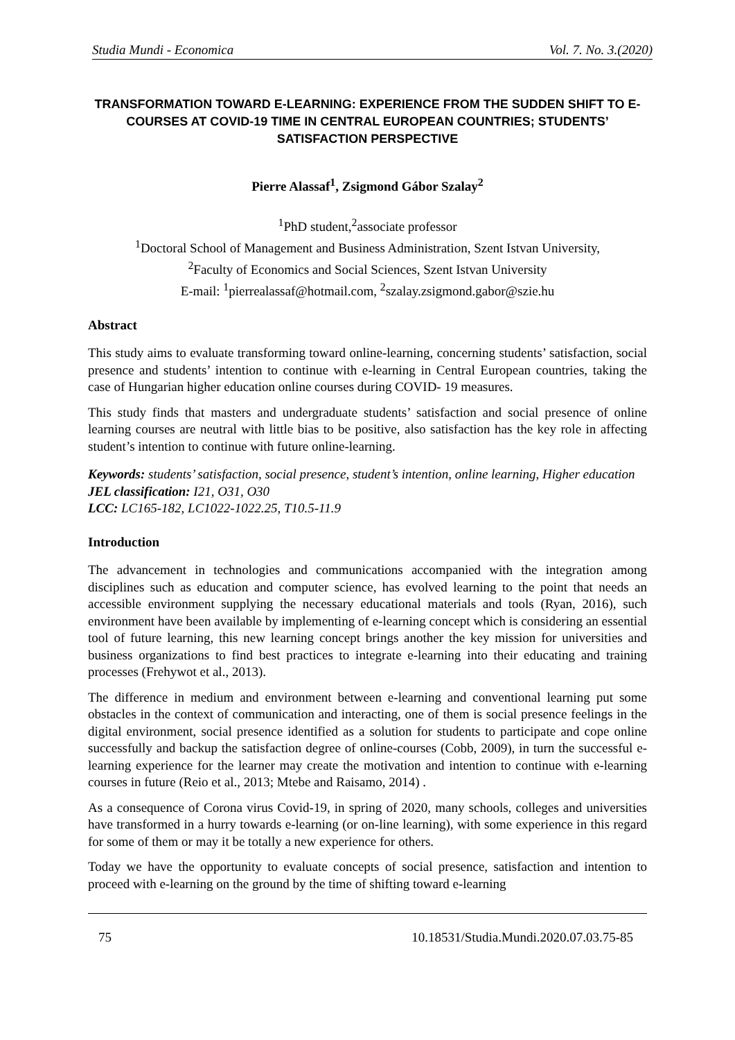Studia Mundi - Economica Vol. 7. No. 3.(2020)
TRANSFORMATION TOWARD E-LEARNING: EXPERIENCE FROM THE SUDDEN SHIFT TO E-COURSES AT COVID-19 TIME IN CENTRAL EUROPEAN COUNTRIES; STUDENTS’ SATISFACTION PERSPECTIVE
Pierre Alassaf<sup>1</sup>, Zsigmond Gábor Szalay<sup>2</sup>
<sup>1</sup> PhD student,<sup>2</sup>associate professor
<sup>1</sup> Doctoral School of Management and Business Administration, Szent Istvan University,
<sup>2</sup> Faculty of Economics and Social Sciences, Szent Istvan University
E-mail: <sup>1</sup>pierrealassaf@hotmail.com, <sup>2</sup>szalay.zsigmond.gabor@szie.hu
Abstract
This study aims to evaluate transforming toward online-learning, concerning students’ satisfaction, social presence and students’ intention to continue with e-learning in Central European countries, taking the case of Hungarian higher education online courses during COVID- 19 measures.
This study finds that masters and undergraduate students’ satisfaction and social presence of online learning courses are neutral with little bias to be positive, also satisfaction has the key role in affecting student’s intention to continue with future online-learning.
Keywords: students’ satisfaction, social presence, student’s intention, online learning, Higher education
JEL classification: I21, O31, O30
LCC: LC165-182, LC1022-1022.25, T10.5-11.9
Introduction
The advancement in technologies and communications accompanied with the integration among disciplines such as education and computer science, has evolved learning to the point that needs an accessible environment supplying the necessary educational materials and tools (Ryan, 2016), such environment have been available by implementing of e-learning concept which is considering an essential tool of future learning, this new learning concept brings another the key mission for universities and business organizations to find best practices to integrate e-learning into their educating and training processes (Frehywot et al., 2013).
The difference in medium and environment between e-learning and conventional learning put some obstacles in the context of communication and interacting, one of them is social presence feelings in the digital environment, social presence identified as a solution for students to participate and cope online successfully and backup the satisfaction degree of online-courses (Cobb, 2009), in turn the successful e-learning experience for the learner may create the motivation and intention to continue with e-learning courses in future (Reio et al., 2013; Mtebe and Raisamo, 2014) .
As a consequence of Corona virus Covid-19, in spring of 2020, many schools, colleges and universities have transformed in a hurry towards e-learning (or on-line learning), with some experience in this regard for some of them or may it be totally a new experience for others.
Today we have the opportunity to evaluate concepts of social presence, satisfaction and intention to proceed with e-learning on the ground by the time of shifting toward e-learning
75 10.18531/Studia.Mundi.2020.07.03.75-85